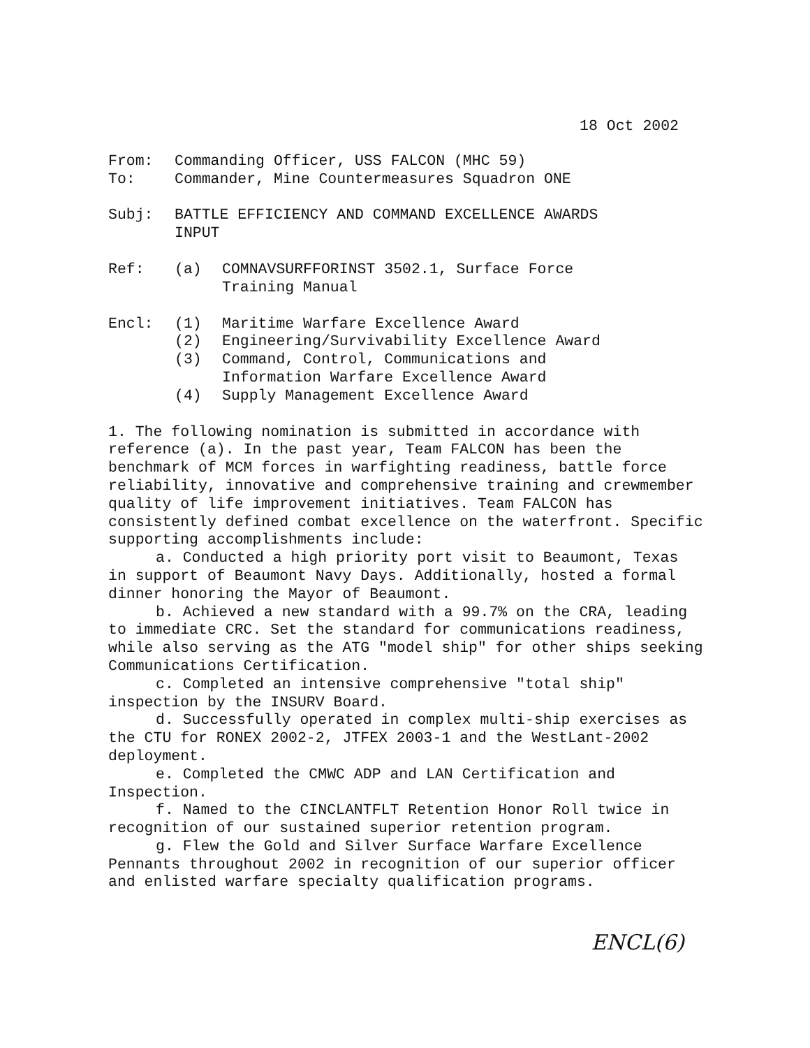18 Oct 2002
From: Commanding Officer, USS FALCON (MHC 59)
To: Commander, Mine Countermeasures Squadron ONE
Subj: BATTLE EFFICIENCY AND COMMAND EXCELLENCE AWARDS
INPUT
Ref: (a) COMNAVSURFFORINST 3502.1, Surface Force
Training Manual
Encl: (1) Maritime Warfare Excellence Award
(2) Engineering/Survivability Excellence Award
(3) Command, Control, Communications and
Information Warfare Excellence Award
(4) Supply Management Excellence Award
1. The following nomination is submitted in accordance with reference (a). In the past year, Team FALCON has been the benchmark of MCM forces in warfighting readiness, battle force reliability, innovative and comprehensive training and crewmember quality of life improvement initiatives. Team FALCON has consistently defined combat excellence on the waterfront. Specific supporting accomplishments include:
a. Conducted a high priority port visit to Beaumont, Texas in support of Beaumont Navy Days. Additionally, hosted a formal dinner honoring the Mayor of Beaumont.
b. Achieved a new standard with a 99.7% on the CRA, leading to immediate CRC. Set the standard for communications readiness, while also serving as the ATG "model ship" for other ships seeking Communications Certification.
c. Completed an intensive comprehensive "total ship" inspection by the INSURV Board.
d. Successfully operated in complex multi-ship exercises as the CTU for RONEX 2002-2, JTFEX 2003-1 and the WestLant-2002 deployment.
e. Completed the CMWC ADP and LAN Certification and Inspection.
f. Named to the CINCLANTFLT Retention Honor Roll twice in recognition of our sustained superior retention program.
g. Flew the Gold and Silver Surface Warfare Excellence Pennants throughout 2002 in recognition of our superior officer and enlisted warfare specialty qualification programs.
ENCL(6)